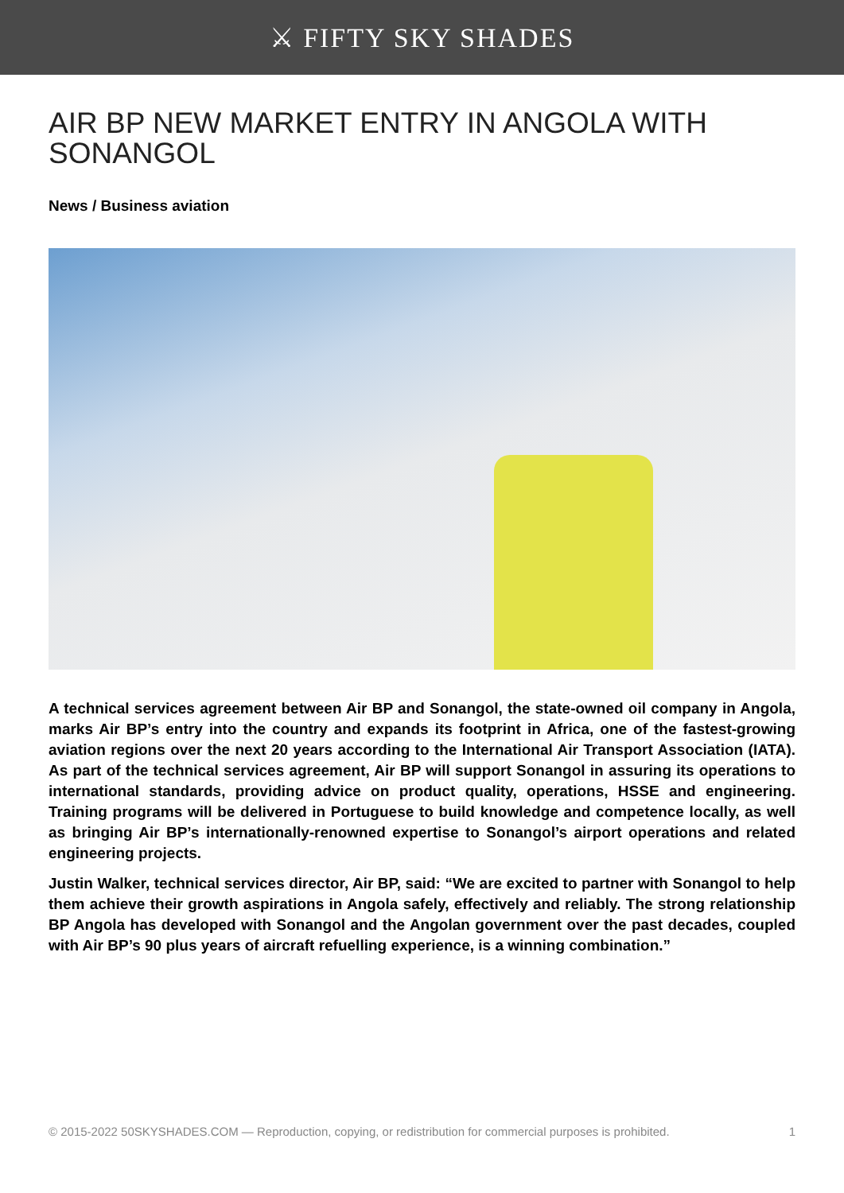⚔ FIFTY SKY SHADES
AIR BP NEW MARKET ENTRY IN ANGOLA WITH SONANGOL
News / Business aviation
A technical services agreement between Air BP and Sonangol, the state-owned oil company in Angola, marks Air BP’s entry into the country and expands its footprint in Africa, one of the fastest-growing aviation regions over the next 20 years according to the International Air Transport Association (IATA). As part of the technical services agreement, Air BP will support Sonangol in assuring its operations to international standards, providing advice on product quality, operations, HSSE and engineering. Training programs will be delivered in Portuguese to build knowledge and competence locally, as well as bringing Air BP’s internationally-renowned expertise to Sonangol’s airport operations and related engineering projects.
Justin Walker, technical services director, Air BP, said: “We are excited to partner with Sonangol to help them achieve their growth aspirations in Angola safely, effectively and reliably. The strong relationship BP Angola has developed with Sonangol and the Angolan government over the past decades, coupled with Air BP’s 90 plus years of aircraft refuelling experience, is a winning combination.”
© 2015-2022 50SKYSHADES.COM — Reproduction, copying, or redistribution for commercial purposes is prohibited. 1